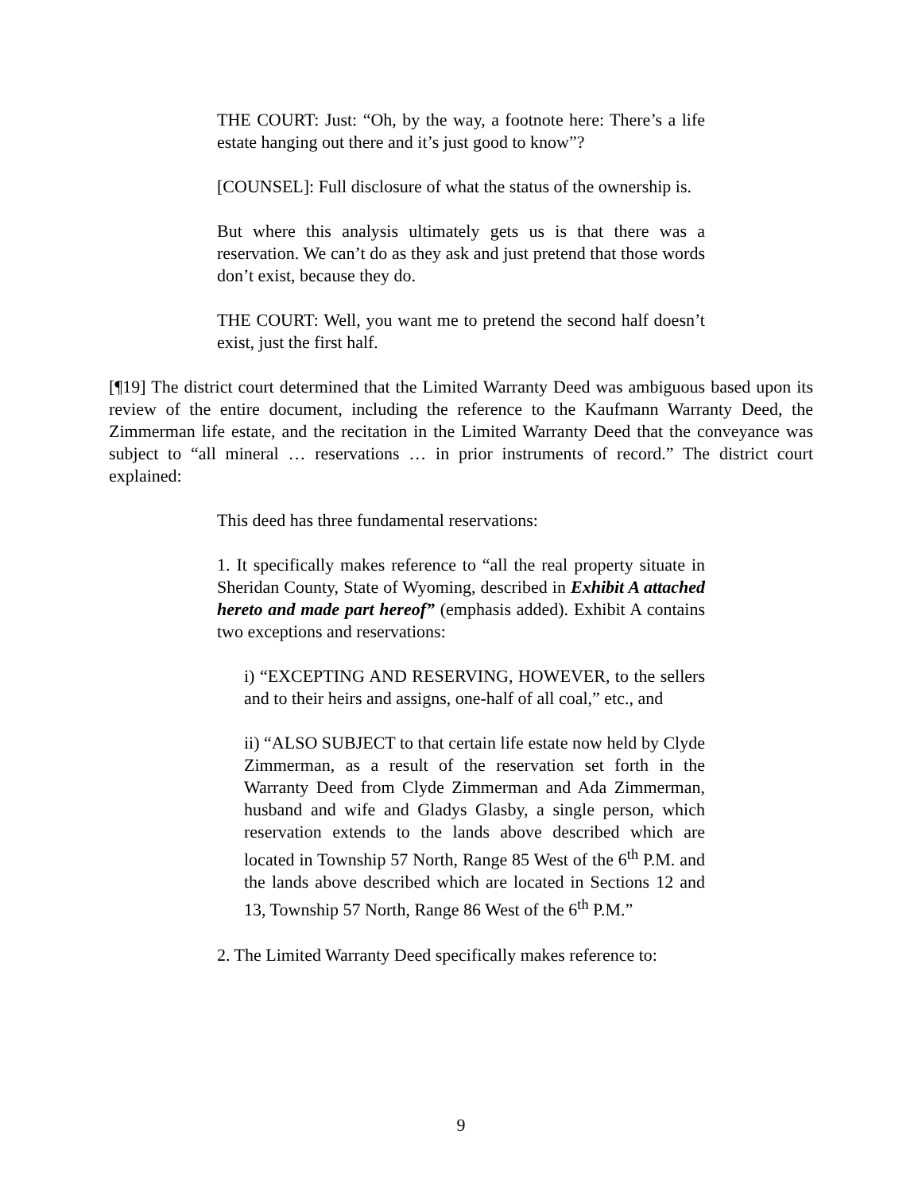THE COURT: Just: “Oh, by the way, a footnote here: There’s a life estate hanging out there and it’s just good to know”?
[COUNSEL]: Full disclosure of what the status of the ownership is.
But where this analysis ultimately gets us is that there was a reservation. We can’t do as they ask and just pretend that those words don’t exist, because they do.
THE COURT: Well, you want me to pretend the second half doesn’t exist, just the first half.
[¶19] The district court determined that the Limited Warranty Deed was ambiguous based upon its review of the entire document, including the reference to the Kaufmann Warranty Deed, the Zimmerman life estate, and the recitation in the Limited Warranty Deed that the conveyance was subject to “all mineral … reservations … in prior instruments of record.” The district court explained:
This deed has three fundamental reservations:
1. It specifically makes reference to “all the real property situate in Sheridan County, State of Wyoming, described in Exhibit A attached hereto and made part hereof” (emphasis added). Exhibit A contains two exceptions and reservations:
i) “EXCEPTING AND RESERVING, HOWEVER, to the sellers and to their heirs and assigns, one-half of all coal,” etc., and
ii) “ALSO SUBJECT to that certain life estate now held by Clyde Zimmerman, as a result of the reservation set forth in the Warranty Deed from Clyde Zimmerman and Ada Zimmerman, husband and wife and Gladys Glasby, a single person, which reservation extends to the lands above described which are located in Township 57 North, Range 85 West of the 6<sup>th</sup> P.M. and the lands above described which are located in Sections 12 and 13, Township 57 North, Range 86 West of the 6<sup>th</sup> P.M.”
2. The Limited Warranty Deed specifically makes reference to:
9